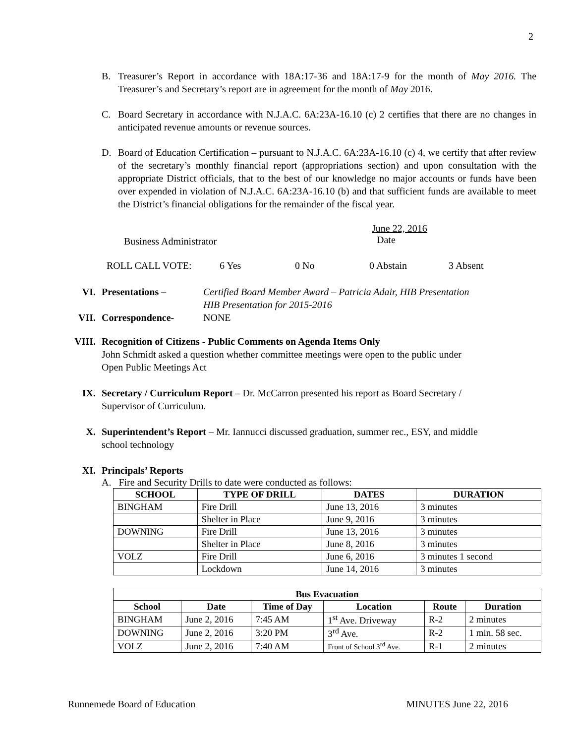2
B. Treasurer’s Report in accordance with 18A:17-36 and 18A:17-9 for the month of May 2016. The Treasurer’s and Secretary’s report are in agreement for the month of May 2016.
C. Board Secretary in accordance with N.J.A.C. 6A:23A-16.10 (c) 2 certifies that there are no changes in anticipated revenue amounts or revenue sources.
D. Board of Education Certification – pursuant to N.J.A.C. 6A:23A-16.10 (c) 4, we certify that after review of the secretary’s monthly financial report (appropriations section) and upon consultation with the appropriate District officials, that to the best of our knowledge no major accounts or funds have been over expended in violation of N.J.A.C. 6A:23A-16.10 (b) and that sufficient funds are available to meet the District’s financial obligations for the remainder of the fiscal year.
Business Administrator
June 22, 2016
Date
ROLL CALL VOTE: 6 Yes 0 No 0 Abstain 3 Absent
VI. Presentations – Certified Board Member Award – Patricia Adair, HIB Presentation
HIB Presentation for 2015-2016
VII. Correspondence- NONE
VIII. Recognition of Citizens - Public Comments on Agenda Items Only
John Schmidt asked a question whether committee meetings were open to the public under
Open Public Meetings Act
IX. Secretary / Curriculum Report – Dr. McCarron presented his report as Board Secretary /
Supervisor of Curriculum.
X. Superintendent’s Report – Mr. Iannucci discussed graduation, summer rec., ESY, and middle
school technology
XI. Principals’ Reports
A. Fire and Security Drills to date were conducted as follows:
| SCHOOL | TYPE OF DRILL | DATES | DURATION |
| --- | --- | --- | --- |
| BINGHAM | Fire Drill | June 13, 2016 | 3 minutes |
| | Shelter in Place | June 9, 2016 | 3 minutes |
| DOWNING | Fire Drill | June 13, 2016 | 3 minutes |
| | Shelter in Place | June 8, 2016 | 3 minutes |
| VOLZ | Fire Drill | June 6, 2016 | 3 minutes 1 second |
| | Lockdown | June 14, 2016 | 3 minutes |
| Bus Evacuation | | | | | |
| --- | --- | --- | --- | --- | --- |
| School | Date | Time of Day | Location | Route | Duration |
| BINGHAM | June 2, 2016 | 7:45 AM | 1<sup>st</sup> Ave. Driveway | R-2 | 2 minutes |
| DOWNING | June 2, 2016 | 3:20 PM | 3<sup>rd</sup> Ave. | R-2 | 1 min. 58 sec. |
| VOLZ | June 2, 2016 | 7:40 AM | Front of School 3<sup>rd</sup> Ave. | R-1 | 2 minutes |
Runnemede Board of Education MINUTES June 22, 2016